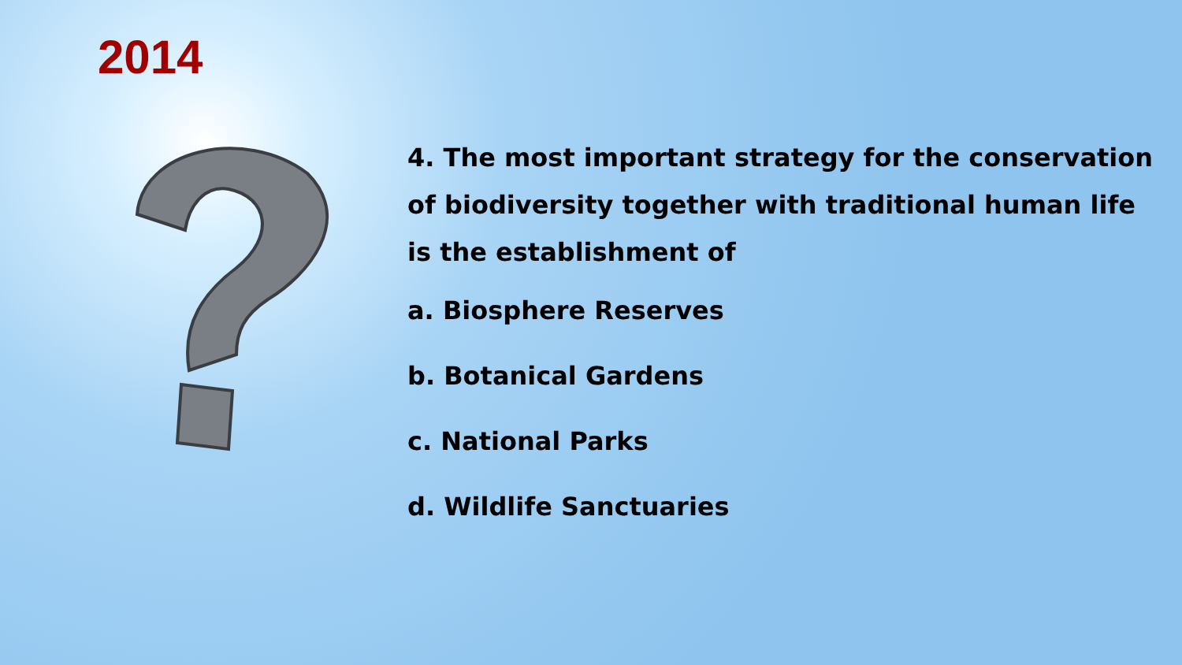2014
4. The most important strategy for the conservation of biodiversity together with traditional human life is the establishment of
a. Biosphere Reserves
b. Botanical Gardens
c. National Parks
d. Wildlife Sanctuaries